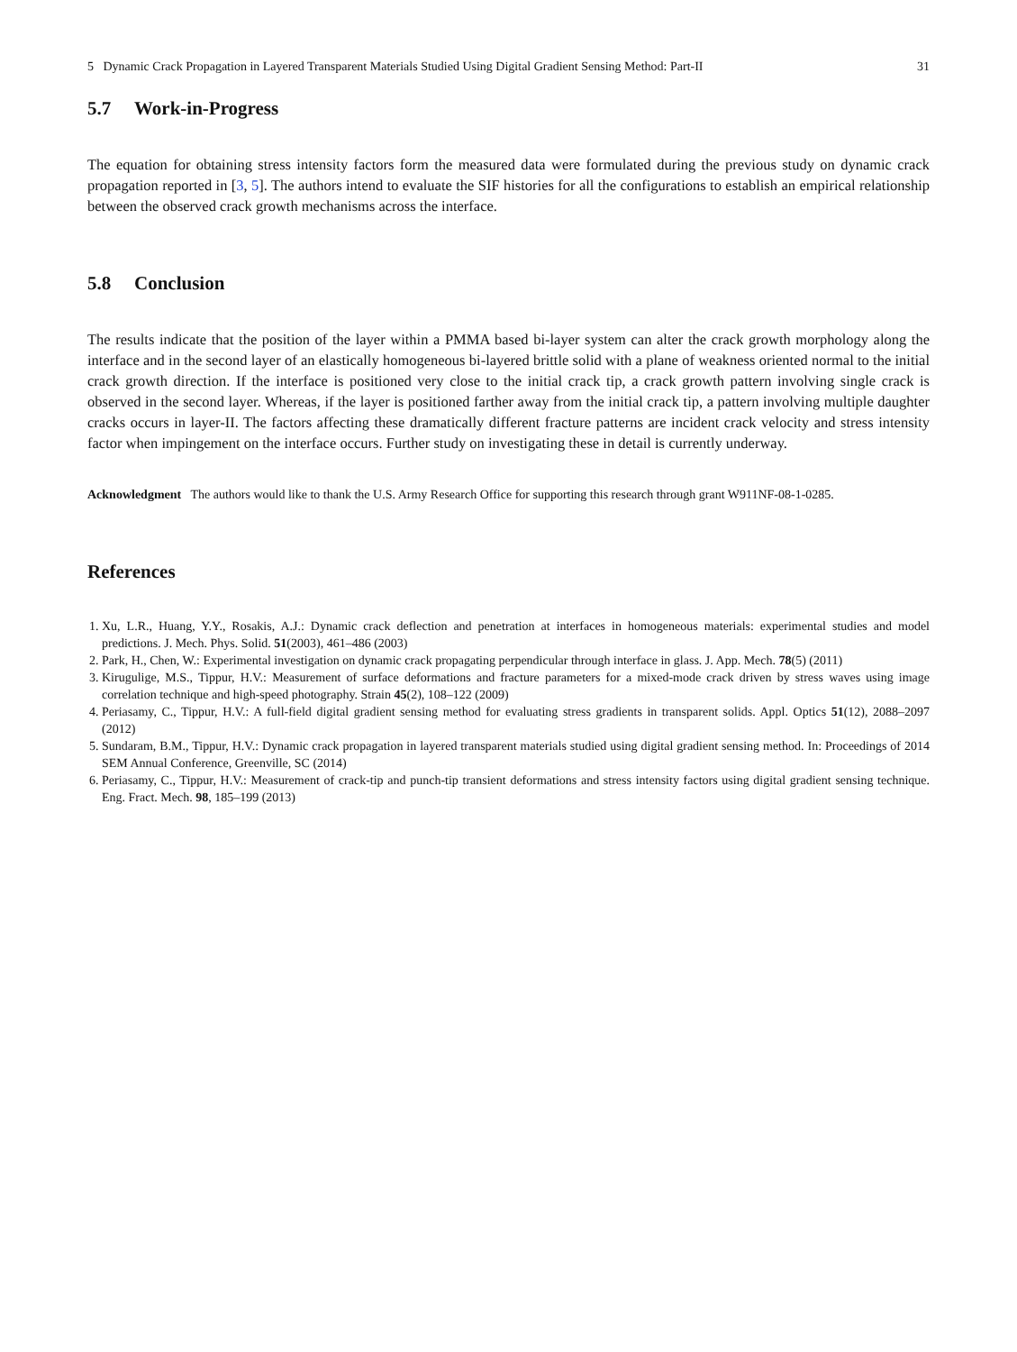5 Dynamic Crack Propagation in Layered Transparent Materials Studied Using Digital Gradient Sensing Method: Part-II 31
5.7 Work-in-Progress
The equation for obtaining stress intensity factors form the measured data were formulated during the previous study on dynamic crack propagation reported in [3, 5]. The authors intend to evaluate the SIF histories for all the configurations to establish an empirical relationship between the observed crack growth mechanisms across the interface.
5.8 Conclusion
The results indicate that the position of the layer within a PMMA based bi-layer system can alter the crack growth morphology along the interface and in the second layer of an elastically homogeneous bi-layered brittle solid with a plane of weakness oriented normal to the initial crack growth direction. If the interface is positioned very close to the initial crack tip, a crack growth pattern involving single crack is observed in the second layer. Whereas, if the layer is positioned farther away from the initial crack tip, a pattern involving multiple daughter cracks occurs in layer-II. The factors affecting these dramatically different fracture patterns are incident crack velocity and stress intensity factor when impingement on the interface occurs. Further study on investigating these in detail is currently underway.
Acknowledgment The authors would like to thank the U.S. Army Research Office for supporting this research through grant W911NF-08-1-0285.
References
1. Xu, L.R., Huang, Y.Y., Rosakis, A.J.: Dynamic crack deflection and penetration at interfaces in homogeneous materials: experimental studies and model predictions. J. Mech. Phys. Solid. 51(2003), 461–486 (2003)
2. Park, H., Chen, W.: Experimental investigation on dynamic crack propagating perpendicular through interface in glass. J. App. Mech. 78(5) (2011)
3. Kirugulige, M.S., Tippur, H.V.: Measurement of surface deformations and fracture parameters for a mixed-mode crack driven by stress waves using image correlation technique and high-speed photography. Strain 45(2), 108–122 (2009)
4. Periasamy, C., Tippur, H.V.: A full-field digital gradient sensing method for evaluating stress gradients in transparent solids. Appl. Optics 51(12), 2088–2097 (2012)
5. Sundaram, B.M., Tippur, H.V.: Dynamic crack propagation in layered transparent materials studied using digital gradient sensing method. In: Proceedings of 2014 SEM Annual Conference, Greenville, SC (2014)
6. Periasamy, C., Tippur, H.V.: Measurement of crack-tip and punch-tip transient deformations and stress intensity factors using digital gradient sensing technique. Eng. Fract. Mech. 98, 185–199 (2013)